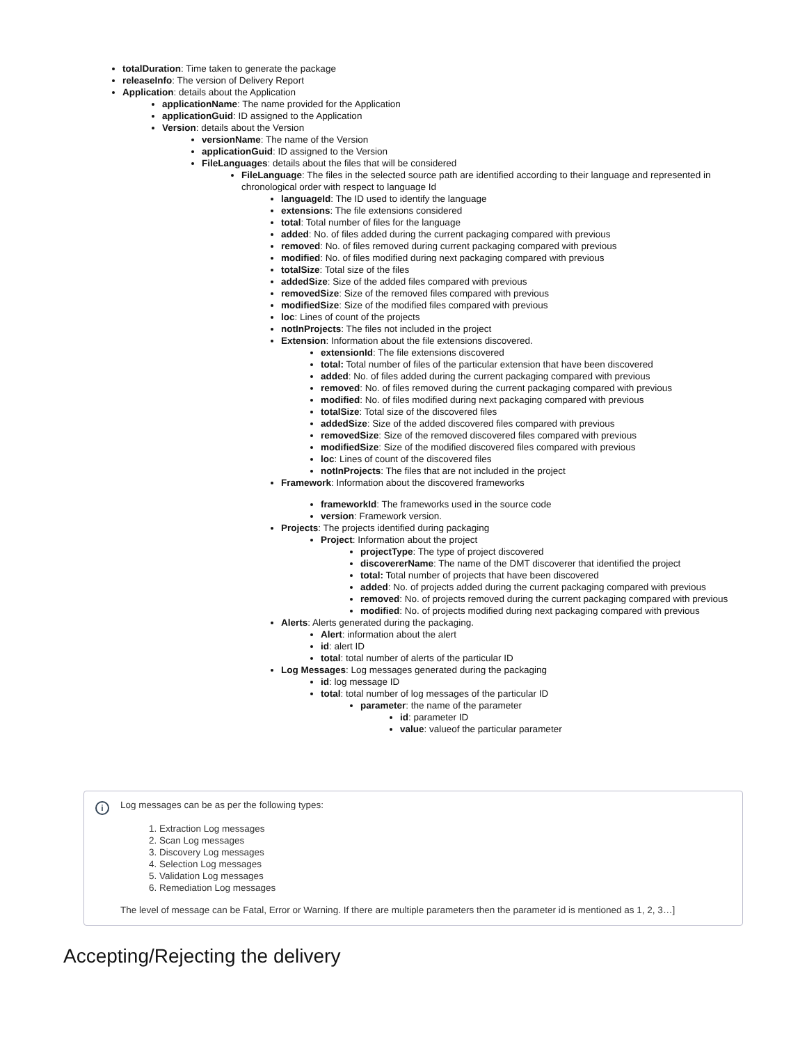totalDuration: Time taken to generate the package
releaseInfo: The version of Delivery Report
Application: details about the Application
applicationName: The name provided for the Application
applicationGuid: ID assigned to the Application
Version: details about the Version
versionName: The name of the Version
applicationGuid: ID assigned to the Version
FileLanguages: details about the files that will be considered
FileLanguage: The files in the selected source path are identified according to their language and represented in chronological order with respect to language Id
languageId: The ID used to identify the language
extensions: The file extensions considered
total: Total number of files for the language
added: No. of files added during the current packaging compared with previous
removed: No. of files removed during current packaging compared with previous
modified: No. of files modified during next packaging compared with previous
totalSize: Total size of the files
addedSize: Size of the added files compared with previous
removedSize: Size of the removed files compared with previous
modifiedSize: Size of the modified files compared with previous
loc: Lines of count of the projects
notInProjects: The files not included in the project
Extension: Information about the file extensions discovered.
extensionId: The file extensions discovered
total: Total number of files of the particular extension that have been discovered
added: No. of files added during the current packaging compared with previous
removed: No. of files removed during the current packaging compared with previous
modified: No. of files modified during next packaging compared with previous
totalSize: Total size of the discovered files
addedSize: Size of the added discovered files compared with previous
removedSize: Size of the removed discovered files compared with previous
modifiedSize: Size of the modified discovered files compared with previous
loc: Lines of count of the discovered files
notInProjects: The files that are not included in the project
Framework: Information about the discovered frameworks
frameworkId: The frameworks used in the source code
version: Framework version.
Projects: The projects identified during packaging
Project: Information about the project
projectType: The type of project discovered
discovererName: The name of the DMT discoverer that identified the project
total: Total number of projects that have been discovered
added: No. of projects added during the current packaging compared with previous
removed: No. of projects removed during the current packaging compared with previous
modified: No. of projects modified during next packaging compared with previous
Alerts: Alerts generated during the packaging.
Alert: information about the alert
id: alert ID
total: total number of alerts of the particular ID
Log Messages: Log messages generated during the packaging
id: log message ID
total: total number of log messages of the particular ID
parameter: the name of the parameter
id: parameter ID
value: valueof the particular parameter
i
Log messages can be as per the following types:
1. Extraction Log messages
2. Scan Log messages
3. Discovery Log messages
4. Selection Log messages
5. Validation Log messages
6. Remediation Log messages
The level of message can be Fatal, Error or Warning. If there are multiple parameters then the parameter id is mentioned as 1, 2, 3…]
Accepting/Rejecting the delivery